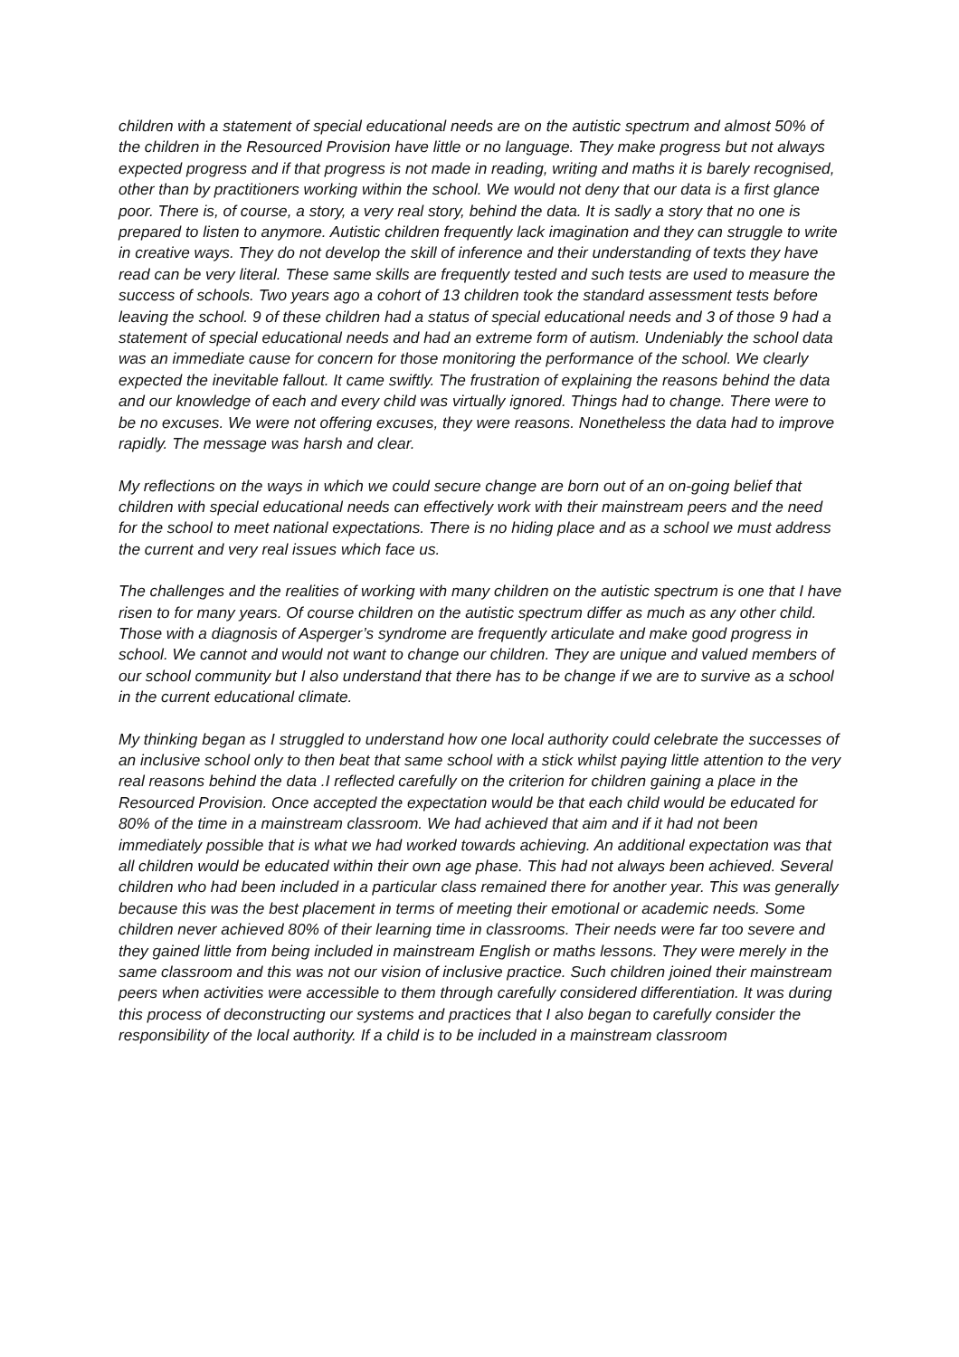children with a statement of special educational needs are on the autistic spectrum and almost 50% of the children in the Resourced Provision have little or no language. They make progress but not always expected progress and if that progress is not made in reading, writing and maths it is barely recognised, other than by practitioners working within the school. We would not deny that our data is a first glance poor. There is, of course, a story, a very real story, behind the data. It is sadly a story that no one is prepared to listen to anymore. Autistic children frequently lack imagination and they can struggle to write in creative ways. They do not develop the skill of inference and their understanding of texts they have read can be very literal. These same skills are frequently tested and such tests are used to measure the success of schools. Two years ago a cohort of 13 children took the standard assessment tests before leaving the school. 9 of these children had a status of special educational needs and 3 of those 9 had a statement of special educational needs and had an extreme form of autism. Undeniably the school data was an immediate cause for concern for those monitoring the performance of the school. We clearly expected the inevitable fallout. It came swiftly. The frustration of explaining the reasons behind the data and our knowledge of each and every child was virtually ignored. Things had to change. There were to be no excuses. We were not offering excuses, they were reasons. Nonetheless the data had to improve rapidly. The message was harsh and clear.
My reflections on the ways in which we could secure change are born out of an on-going belief that children with special educational needs can effectively work with their mainstream peers and the need for the school to meet national expectations. There is no hiding place and as a school we must address the current and very real issues which face us.
The challenges and the realities of working with many children on the autistic spectrum is one that I have risen to for many years. Of course children on the autistic spectrum differ as much as any other child. Those with a diagnosis of Asperger’s syndrome are frequently articulate and make good progress in school. We cannot and would not want to change our children. They are unique and valued members of our school community but I also understand that there has to be change if we are to survive as a school in the current educational climate.
My thinking began as I struggled to understand how one local authority could celebrate the successes of an inclusive school only to then beat that same school with a stick whilst paying little attention to the very real reasons behind the data .I reflected carefully on the criterion for children gaining a place in the Resourced Provision. Once accepted the expectation would be that each child would be educated for 80% of the time in a mainstream classroom. We had achieved that aim and if it had not been immediately possible that is what we had worked towards achieving. An additional expectation was that all children would be educated within their own age phase. This had not always been achieved. Several children who had been included in a particular class remained there for another year. This was generally because this was the best placement in terms of meeting their emotional or academic needs. Some children never achieved 80% of their learning time in classrooms. Their needs were far too severe and they gained little from being included in mainstream English or maths lessons. They were merely in the same classroom and this was not our vision of inclusive practice. Such children joined their mainstream peers when activities were accessible to them through carefully considered differentiation. It was during this process of deconstructing our systems and practices that I also began to carefully consider the responsibility of the local authority. If a child is to be included in a mainstream classroom